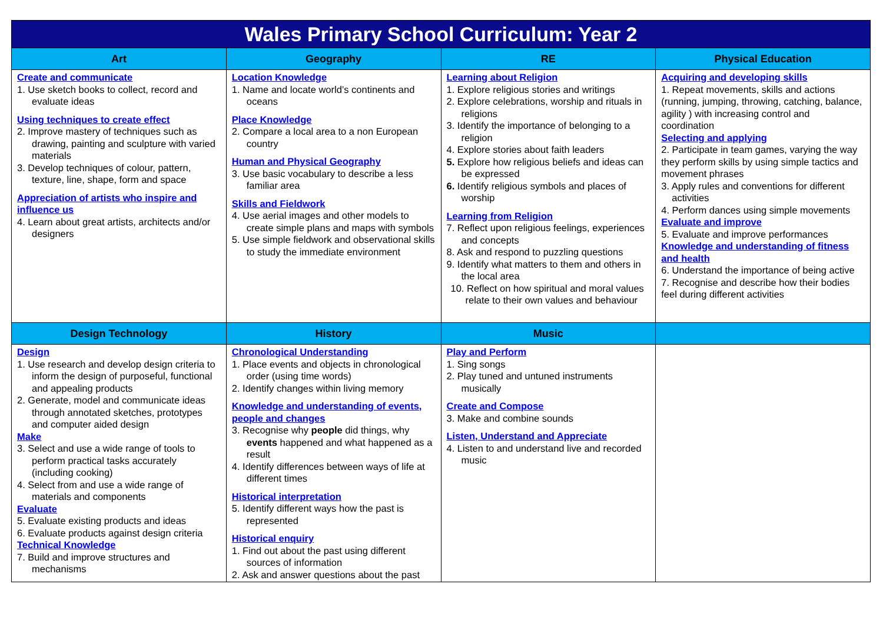| Wales Primary School Curriculum: Year 2 | | | |
| Art | Geography | RE | Physical Education |
| Create and communicate 1. Use sketch books to collect, record and evaluate ideas Using techniques to create effect 2. Improve mastery of techniques such as drawing, painting and sculpture with varied materials 3. Develop techniques of colour, pattern, texture, line, shape, form and space Appreciation of artists who inspire and influence us 4. Learn about great artists, architects and/or designers | Location Knowledge 1. Name and locate world’s continents and oceans Place Knowledge 2. Compare a local area to a non European country Human and Physical Geography 3. Use basic vocabulary to describe a less familiar area Skills and Fieldwork 4. Use aerial images and other models to create simple plans and maps with symbols 5. Use simple fieldwork and observational skills to study the immediate environment | Learning about Religion 1. Explore religious stories and writings 2. Explore celebrations, worship and rituals in religions 3. Identify the importance of belonging to a religion 4. Explore stories about faith leaders 5. Explore how religious beliefs and ideas can be expressed 6. Identify religious symbols and places of worship Learning from Religion 7. Reflect upon religious feelings, experiences and concepts 8. Ask and respond to puzzling questions 9. Identify what matters to them and others in the local area 10. Reflect on how spiritual and moral values relate to their own values and behaviour | Acquiring and developing skills 1. Repeat movements, skills and actions (running, jumping, throwing, catching, balance, agility ) with increasing control and coordination Selecting and applying 2. Participate in team games, varying the way they perform skills by using simple tactics and movement phrases 3. Apply rules and conventions for different activities 4. Perform dances using simple movements Evaluate and improve 5. Evaluate and improve performances Knowledge and understanding of fitness and health 6. Understand the importance of being active 7. Recognise and describe how their bodies feel during different activities |
| Design Technology | History | Music | |
| Design 1. Use research and develop design criteria to inform the design of purposeful, functional and appealing products 2. Generate, model and communicate ideas through annotated sketches, prototypes and computer aided design Make 3. Select and use a wide range of tools to perform practical tasks accurately (including cooking) 4. Select from and use a wide range of materials and components Evaluate 5. Evaluate existing products and ideas 6. Evaluate products against design criteria Technical Knowledge 7. Build and improve structures and mechanisms | Chronological Understanding 1. Place events and objects in chronological order (using time words) 2. Identify changes within living memory Knowledge and understanding of events, people and changes 3. Recognise why people did things, why events happened and what happened as a result 4. Identify differences between ways of life at different times Historical interpretation 5. Identify different ways how the past is represented Historical enquiry 1. Find out about the past using different sources of information 2. Ask and answer questions about the past | Play and Perform 1. Sing songs 2. Play tuned and untuned instruments musically Create and Compose 3. Make and combine sounds Listen, Understand and Appreciate 4. Listen to and understand live and recorded music | |